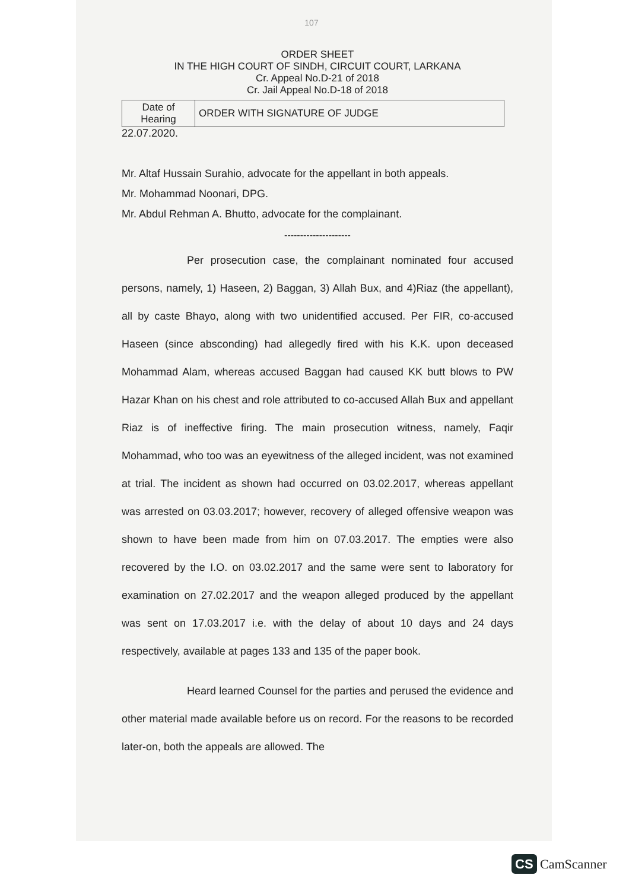107
ORDER SHEET
IN THE HIGH COURT OF SINDH, CIRCUIT COURT, LARKANA
Cr. Appeal No.D-21 of 2018
Cr. Jail Appeal No.D-18 of 2018
| Date of Hearing | ORDER WITH SIGNATURE OF JUDGE |
22.07.2020.
Mr. Altaf Hussain Surahio, advocate for the appellant in both appeals.
Mr. Mohammad Noonari, DPG.
Mr. Abdul Rehman A. Bhutto, advocate for the complainant.
---------------------
Per prosecution case, the complainant nominated four accused persons, namely, 1) Haseen, 2) Baggan, 3) Allah Bux, and 4)Riaz (the appellant), all by caste Bhayo, along with two unidentified accused. Per FIR, co-accused Haseen (since absconding) had allegedly fired with his K.K. upon deceased Mohammad Alam, whereas accused Baggan had caused KK butt blows to PW Hazar Khan on his chest and role attributed to co-accused Allah Bux and appellant Riaz is of ineffective firing. The main prosecution witness, namely, Faqir Mohammad, who too was an eyewitness of the alleged incident, was not examined at trial. The incident as shown had occurred on 03.02.2017, whereas appellant was arrested on 03.03.2017; however, recovery of alleged offensive weapon was shown to have been made from him on 07.03.2017. The empties were also recovered by the I.O. on 03.02.2017 and the same were sent to laboratory for examination on 27.02.2017 and the weapon alleged produced by the appellant was sent on 17.03.2017 i.e. with the delay of about 10 days and 24 days respectively, available at pages 133 and 135 of the paper book.
Heard learned Counsel for the parties and perused the evidence and other material made available before us on record. For the reasons to be recorded later-on, both the appeals are allowed. The
CS CamScanner